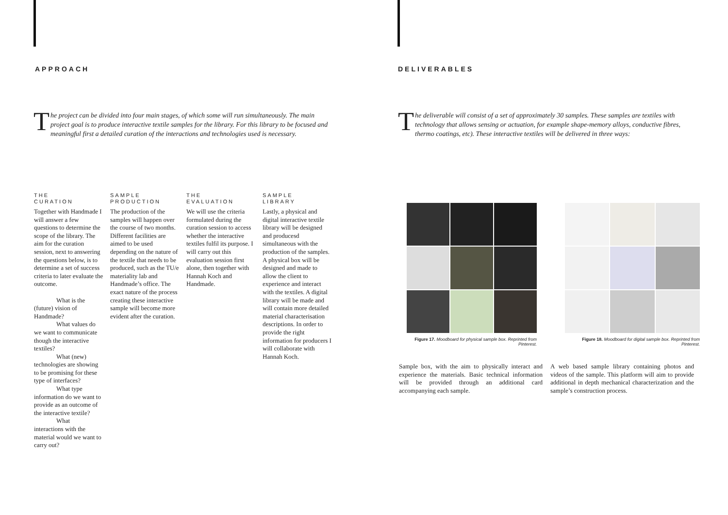APPROACH
The project can be divided into four main stages, of which some will run simultaneously. The main project goal is to produce interactive textile samples for the library. For this library to be focused and meaningful first a detailed curation of the interactions and technologies used is necessary.
THE
CURATION
Together with Handmade I will answer a few questions to determine the scope of the library. The aim for the curation session, next to answering the questions below, is to determine a set of success criteria to later evaluate the outcome.
What is the
(future) vision of Handmade?
What values do
we want to communicate though the interactive textiles?
What (new)
technologies are showing to be promising for these type of interfaces?
What type
information do we want to provide as an outcome of the interactive textile?
What
interactions with the material would we want to carry out?
SAMPLE
PRODUCTION
The production of the samples will happen over the course of two months. Different facilities are aimed to be used depending on the nature of the textile that needs to be produced, such as the TU/e materiality lab and Handmade’s office. The exact nature of the process creating these interactive sample will become more evident after the curation.
THE
EVALUATION
We will use the criteria formulated during the curation session to access whether the interactive textiles fulfil its purpose. I will carry out this evaluation session first alone, then together with Hannah Koch and Handmade.
SAMPLE
LIBRARY
Lastly, a physical and digital interactive textile library will be designed and producesd simultaneous with the production of the samples. A physical box will be designed and made to allow the client to experience and interact with the textiles. A digital library will be made and will contain more detailed material characterisation descriptions. In order to provide the right information for producers I will collaborate with Hannah Koch.
DELIVERABLES
The deliverable will consist of a set of approximately 30 samples. These samples are textiles with technology that allows sensing or actuation, for example shape-memory alloys, conductive fibres, thermo coatings, etc). These interactive textiles will be delivered in three ways:
Figure 17. Moodboard for physical sample box. Reprinted from Pinterest.
Figure 18. Moodboard for digital sample box. Reprinted from Pinterest.
Sample box, with the aim to physically interact and experience the materials. Basic technical information will be provided through an additional card accompanying each sample.
A web based sample library containing photos and videos of the sample. This platform will aim to provide additional in depth mechanical characterization and the sample’s construction process.